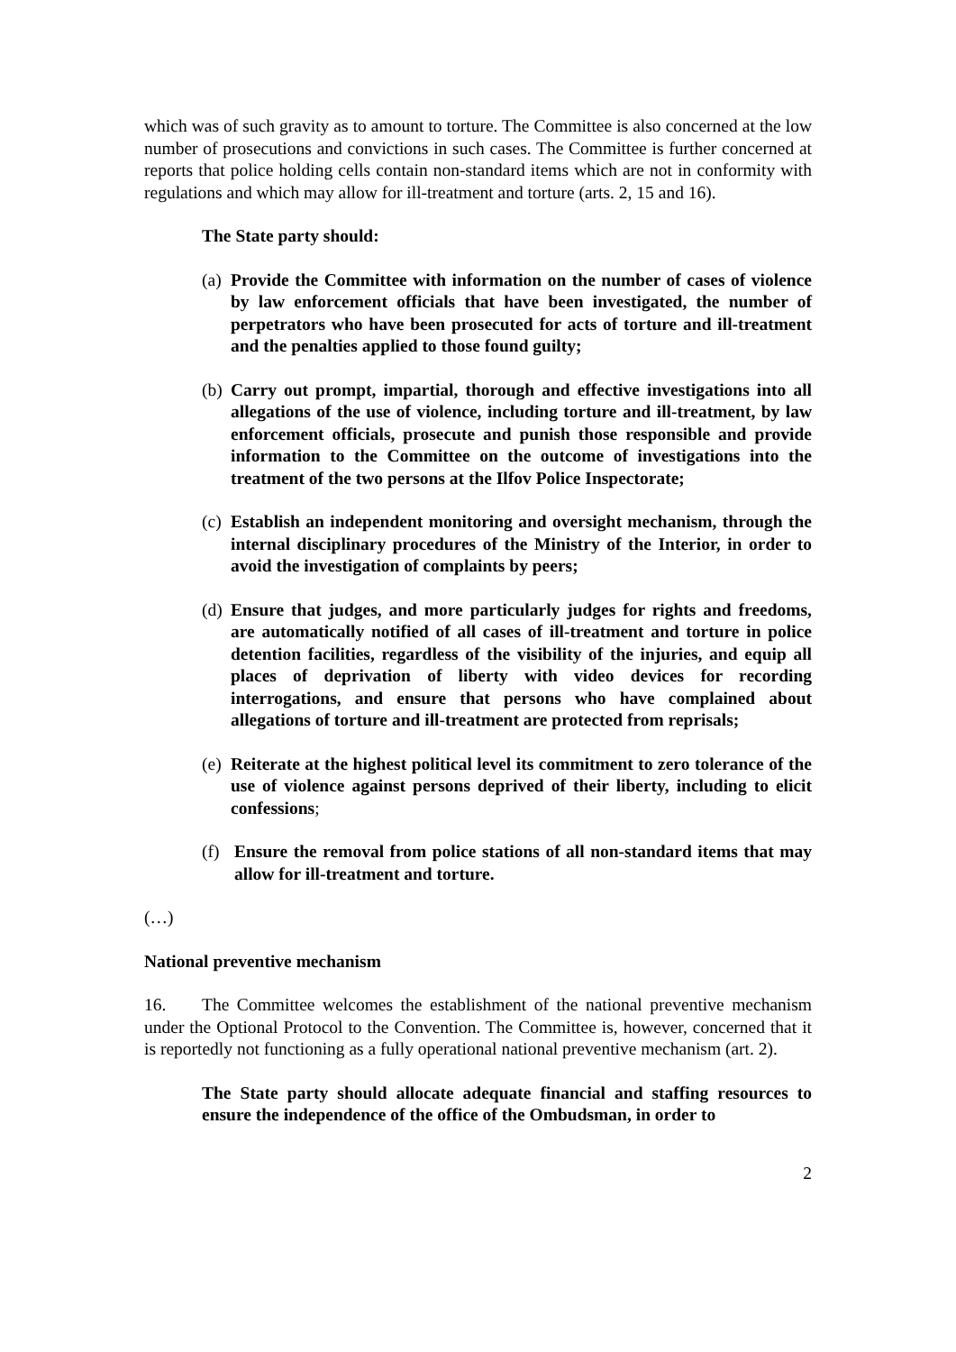which was of such gravity as to amount to torture. The Committee is also concerned at the low number of prosecutions and convictions in such cases. The Committee is further concerned at reports that police holding cells contain non-standard items which are not in conformity with regulations and which may allow for ill-treatment and torture (arts. 2, 15 and 16).
The State party should:
(a)
Provide the Committee with information on the number of cases of violence by law enforcement officials that have been investigated, the number of perpetrators who have been prosecuted for acts of torture and ill-treatment and the penalties applied to those found guilty;
(b)
Carry out prompt, impartial, thorough and effective investigations into all allegations of the use of violence, including torture and ill-treatment, by law enforcement officials, prosecute and punish those responsible and provide information to the Committee on the outcome of investigations into the treatment of the two persons at the Ilfov Police Inspectorate;
(c)
Establish an independent monitoring and oversight mechanism, through the internal disciplinary procedures of the Ministry of the Interior, in order to avoid the investigation of complaints by peers;
(d)
Ensure that judges, and more particularly judges for rights and freedoms, are automatically notified of all cases of ill-treatment and torture in police detention facilities, regardless of the visibility of the injuries, and equip all places of deprivation of liberty with video devices for recording interrogations, and ensure that persons who have complained about allegations of torture and ill-treatment are protected from reprisals;
(e)
Reiterate at the highest political level its commitment to zero tolerance of the use of violence against persons deprived of their liberty, including to elicit confessions;
(f) Ensure the removal from police stations of all non-standard items that may allow for ill-treatment and torture.
(…)
National preventive mechanism
16. The Committee welcomes the establishment of the national preventive mechanism under the Optional Protocol to the Convention. The Committee is, however, concerned that it is reportedly not functioning as a fully operational national preventive mechanism (art. 2).
The State party should allocate adequate financial and staffing resources to ensure the independence of the office of the Ombudsman, in order to
2